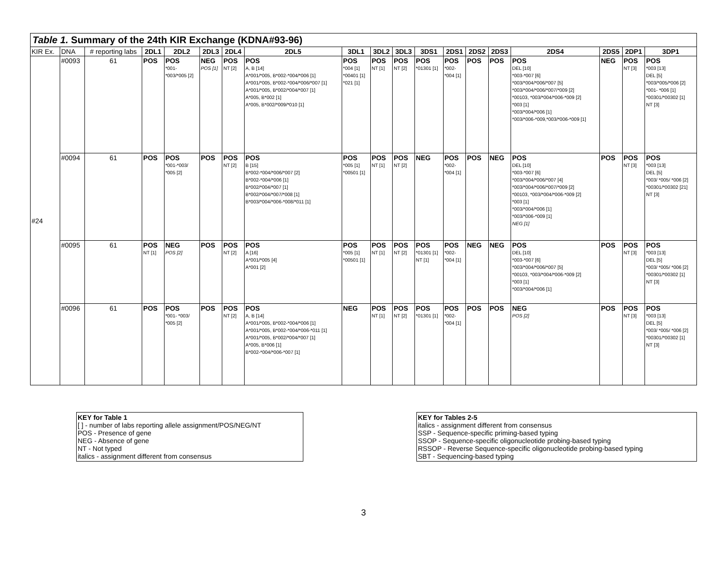Table 1. Summary of the 24th KIR Exchange (KDNA#93-96)
| KIR Ex. | DNA | # reporting labs | 2DL1 | 2DL2 | 2DL3 | 2DL4 | 2DL5 | 3DL1 | 3DL2 | 3DL3 | 3DS1 | 2DS1 | 2DS2 | 2DS3 | 2DS4 | 2DS5 | 2DP1 | 3DP1 |
| --- | --- | --- | --- | --- | --- | --- | --- | --- | --- | --- | --- | --- | --- | --- | --- | --- | --- | --- |
| #24 | #0093 | 61 | POS | POS *001- *003/*005 [2] | NEG POS [1] | POS NT [2] | POS A, B [14] A*001/*005, B*002-*004/*006 [1] A*001/*005, B*002-*004/*006/*007 [1] A*001/*005, B*002/*004/*007 [1] A*005, B*002 [1] A*005, B*002/*009/*010 [1] | POS *004 [1] *00401 [1] *021 [1] | POS NT [1] | POS NT [2] | POS *01301 [1] | POS *002- *004 [1] | POS | POS | POS DEL [10] *003-*007 [6] *003/*004/*006/*007 [5] *003/*004/*006/*007/*009 [2] *00103, *003/*004/*006-*009 [2] *003 [1] *003/*004/*006 [1] *003/*006-*009,*003/*006-*009 [1] | NEG | POS NT [3] | POS *003 [13] DEL [5] *003/*005/*006 [2] *001- *006 [1] *00301/*00302 [1] NT [3] |
| | #0094 | 61 | POS | POS *001-*003/ *005 [2] | POS | POS NT [2] | POS B [15] B*002-*004/*006/*007 [2] B*002-*004/*006 [1] B*002/*004/*007 [1] B*002/*004/*007/*008 [1] B*003/*004/*006-*008/*011 [1] | POS *005 [1] *00501 [1] | POS NT [1] | POS NT [2] | NEG | POS *002- *004 [1] | POS | NEG | POS DEL [10] *003-*007 [6] *003/*004/*006/*007 [4] *003/*004/*006/*007/*009 [2] *00103, *003/*004/*006-*009 [2] *003 [1] *003/*004/*006 [1] *003/*006-*009 [1] NEG [1] | POS | POS NT [3] | POS *003 [13] DEL [5] *003/ *005/ *006 [2] *00301/*00302 [21] NT [3] |
| | #0095 | 61 | POS NT [1] | NEG POS [2] | POS | POS NT [2] | POS A [16] A*001/*005 [4] A*001 [2] | POS *005 [1] *00501 [1] | POS NT [1] | POS NT [2] | POS *01301 [1] NT [1] | POS *002- *004 [1] | NEG | NEG | POS DEL [10] *003-*007 [6] *003/*004/*006/*007 [5] *00103, *003/*004/*006-*009 [2] *003 [1] *003/*004/*006 [1] | POS | POS NT [3] | POS *003 [13] DEL [5] *003/ *005/ *006 [2] *00301/*00302 [1] NT [3] |
| | #0096 | 61 | POS | POS *001- *003/ *005 [2] | POS | POS NT [2] | POS A, B [14] A*001/*005, B*002-*004/*006 [1] A*001/*005, B*002-*004/*006-*011 [1] A*001/*005, B*002/*004/*007 [1] A*005, B*006 [1] B*002-*004/*006-*007 [1] | NEG | POS NT [1] | POS NT [2] | POS *01301 [1] | POS *002- *004 [1] | POS | POS | NEG POS [2] | POS | POS NT [3] | POS *003 [13] DEL [5] *003/ *005/ *006 [2] *00301/*00302 [1] NT [3] |
KEY for Table 1
[ ] - number of labs reporting allele assignment/POS/NEG/NT
POS - Presence of gene
NEG - Absence of gene
NT - Not typed
italics - assignment different from consensus
KEY for Tables 2-5
italics - assignment different from consensus
SSP - Sequence-specific priming-based typing
SSOP - Sequence-specific oligonucleotide probing-based typing
RSSOP - Reverse Sequence-specific oligonucleotide probing-based typing
SBT - Sequencing-based typing
3